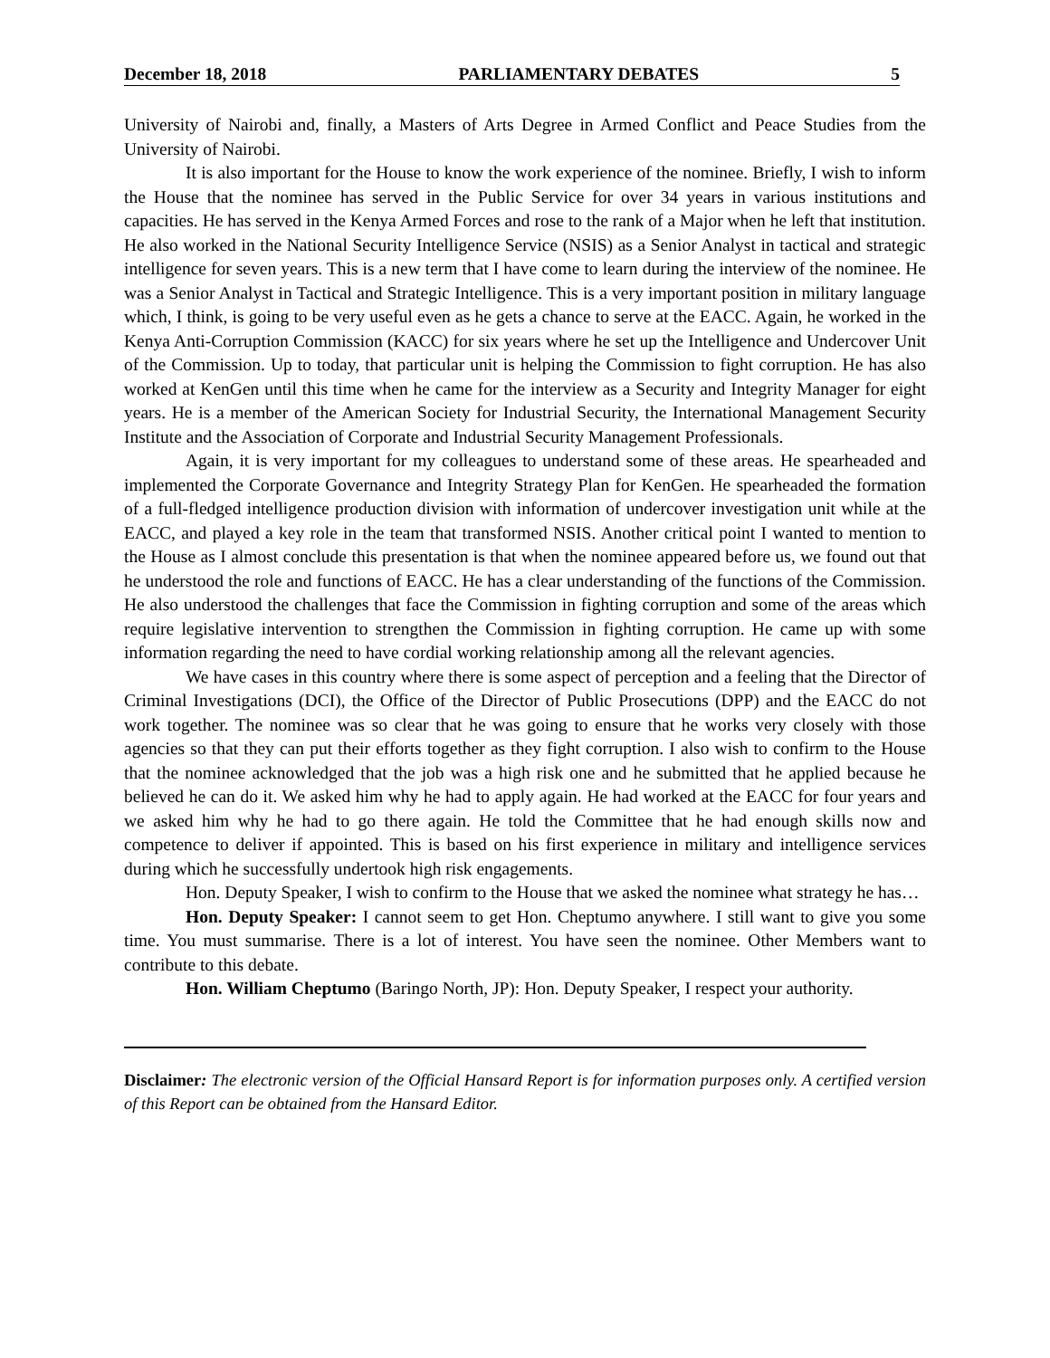December 18, 2018 PARLIAMENTARY DEBATES 5
University of Nairobi and, finally, a Masters of Arts Degree in Armed Conflict and Peace Studies from the University of Nairobi.
It is also important for the House to know the work experience of the nominee. Briefly, I wish to inform the House that the nominee has served in the Public Service for over 34 years in various institutions and capacities. He has served in the Kenya Armed Forces and rose to the rank of a Major when he left that institution. He also worked in the National Security Intelligence Service (NSIS) as a Senior Analyst in tactical and strategic intelligence for seven years. This is a new term that I have come to learn during the interview of the nominee. He was a Senior Analyst in Tactical and Strategic Intelligence. This is a very important position in military language which, I think, is going to be very useful even as he gets a chance to serve at the EACC. Again, he worked in the Kenya Anti-Corruption Commission (KACC) for six years where he set up the Intelligence and Undercover Unit of the Commission. Up to today, that particular unit is helping the Commission to fight corruption. He has also worked at KenGen until this time when he came for the interview as a Security and Integrity Manager for eight years. He is a member of the American Society for Industrial Security, the International Management Security Institute and the Association of Corporate and Industrial Security Management Professionals.
Again, it is very important for my colleagues to understand some of these areas. He spearheaded and implemented the Corporate Governance and Integrity Strategy Plan for KenGen. He spearheaded the formation of a full-fledged intelligence production division with information of undercover investigation unit while at the EACC, and played a key role in the team that transformed NSIS. Another critical point I wanted to mention to the House as I almost conclude this presentation is that when the nominee appeared before us, we found out that he understood the role and functions of EACC. He has a clear understanding of the functions of the Commission. He also understood the challenges that face the Commission in fighting corruption and some of the areas which require legislative intervention to strengthen the Commission in fighting corruption. He came up with some information regarding the need to have cordial working relationship among all the relevant agencies.
We have cases in this country where there is some aspect of perception and a feeling that the Director of Criminal Investigations (DCI), the Office of the Director of Public Prosecutions (DPP) and the EACC do not work together. The nominee was so clear that he was going to ensure that he works very closely with those agencies so that they can put their efforts together as they fight corruption. I also wish to confirm to the House that the nominee acknowledged that the job was a high risk one and he submitted that he applied because he believed he can do it. We asked him why he had to apply again. He had worked at the EACC for four years and we asked him why he had to go there again. He told the Committee that he had enough skills now and competence to deliver if appointed. This is based on his first experience in military and intelligence services during which he successfully undertook high risk engagements.
Hon. Deputy Speaker, I wish to confirm to the House that we asked the nominee what strategy he has…
Hon. Deputy Speaker: I cannot seem to get Hon. Cheptumo anywhere. I still want to give you some time. You must summarise. There is a lot of interest. You have seen the nominee. Other Members want to contribute to this debate.
Hon. William Cheptumo (Baringo North, JP): Hon. Deputy Speaker, I respect your authority.
Disclaimer: The electronic version of the Official Hansard Report is for information purposes only. A certified version of this Report can be obtained from the Hansard Editor.